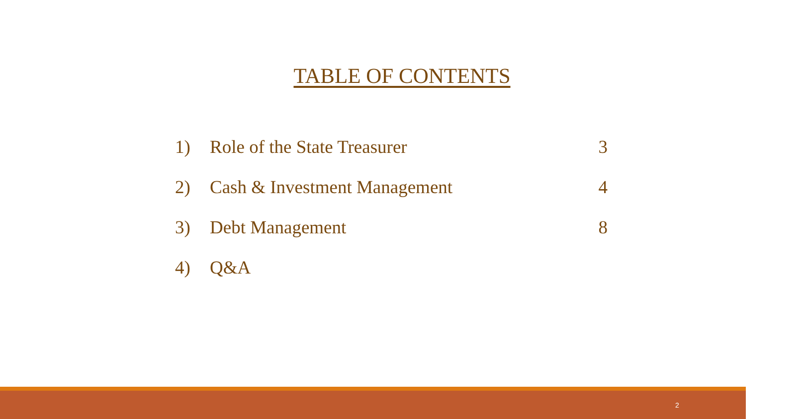TABLE OF CONTENTS
1) Role of the State Treasurer 3
2) Cash & Investment Management 4
3) Debt Management 8
4) Q&A
2